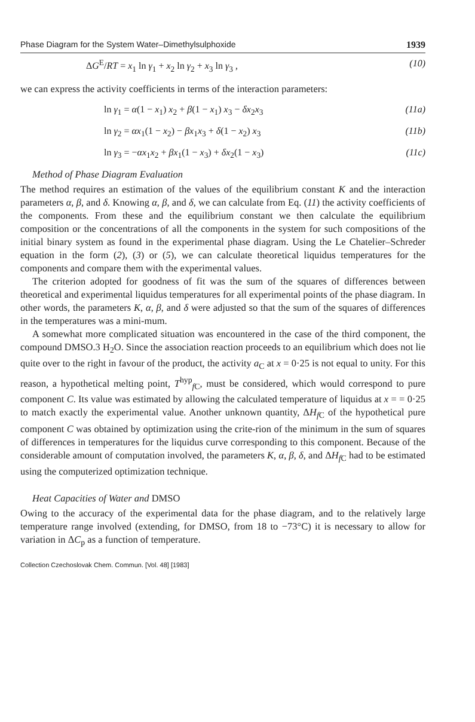Phase Diagram for the System Water–Dimethylsulphoxide 1939
ΔG<sup>E</sup>/RT = x<sub>1</sub> ln γ<sub>1</sub> + x<sub>2</sub> ln γ<sub>2</sub> + x<sub>3</sub> ln γ<sub>3</sub> , (10)
we can express the activity coefficients in terms of the interaction parameters:
ln γ<sub>1</sub> = α(1 − x<sub>1</sub>) x<sub>2</sub> + β(1 − x<sub>1</sub>) x<sub>3</sub> − δx<sub>2</sub>x<sub>3</sub> (11a)
ln γ<sub>2</sub> = αx<sub>1</sub>(1 − x<sub>2</sub>) − βx<sub>1</sub>x<sub>3</sub> + δ(1 − x<sub>2</sub>) x<sub>3</sub> (11b)
ln γ<sub>3</sub> = −αx<sub>1</sub>x<sub>2</sub> + βx<sub>1</sub>(1 − x<sub>3</sub>) + δx<sub>2</sub>(1 − x<sub>3</sub>) (11c)
Method of Phase Diagram Evaluation
The method requires an estimation of the values of the equilibrium constant K and the interaction parameters α, β, and δ. Knowing α, β, and δ, we can calculate from Eq. (11) the activity coefficients of the components. From these and the equilibrium constant we then calculate the equilibrium composition or the concentrations of all the components in the system for such compositions of the initial binary system as found in the experimental phase diagram. Using the Le Chatelier–Schreder equation in the form (2), (3) or (5), we can calculate theoretical liquidus temperatures for the components and compare them with the experimental values.
The criterion adopted for goodness of fit was the sum of the squares of differences between theoretical and experimental liquidus temperatures for all experimental points of the phase diagram. In other words, the parameters K, α, β, and δ were adjusted so that the sum of the squares of differences in the temperatures was a mini-mum.
A somewhat more complicated situation was encountered in the case of the third component, the compound DMSO.3 H<sub>2</sub>O. Since the association reaction proceeds to an equilibrium which does not lie quite over to the right in favour of the product, the activity a<sub>C</sub> at x = 0·25 is not equal to unity. For this reason, a hypothetical melting point, T<sup>hyp</sup><sub>f C</sub>, must be considered, which would correspond to pure component C. Its value was estimated by allowing the calculated temperature of liquidus at x = = 0·25 to match exactly the experimental value. Another unknown quantity, ΔH<sub>f C</sub> of the hypothetical pure component C was obtained by optimization using the crite-rion of the minimum in the sum of squares of differences in temperatures for the liquidus curve corresponding to this component. Because of the considerable amount of computation involved, the parameters K, α, β, δ, and ΔH<sub>f C</sub> had to be estimated using the computerized optimization technique.
Heat Capacities of Water and DMSO
Owing to the accuracy of the experimental data for the phase diagram, and to the relatively large temperature range involved (extending, for DMSO, from 18 to −73°C) it is necessary to allow for variation in ΔC<sub>p</sub> as a function of temperature.
Collection Czechoslovak Chem. Commun. [Vol. 48] [1983]